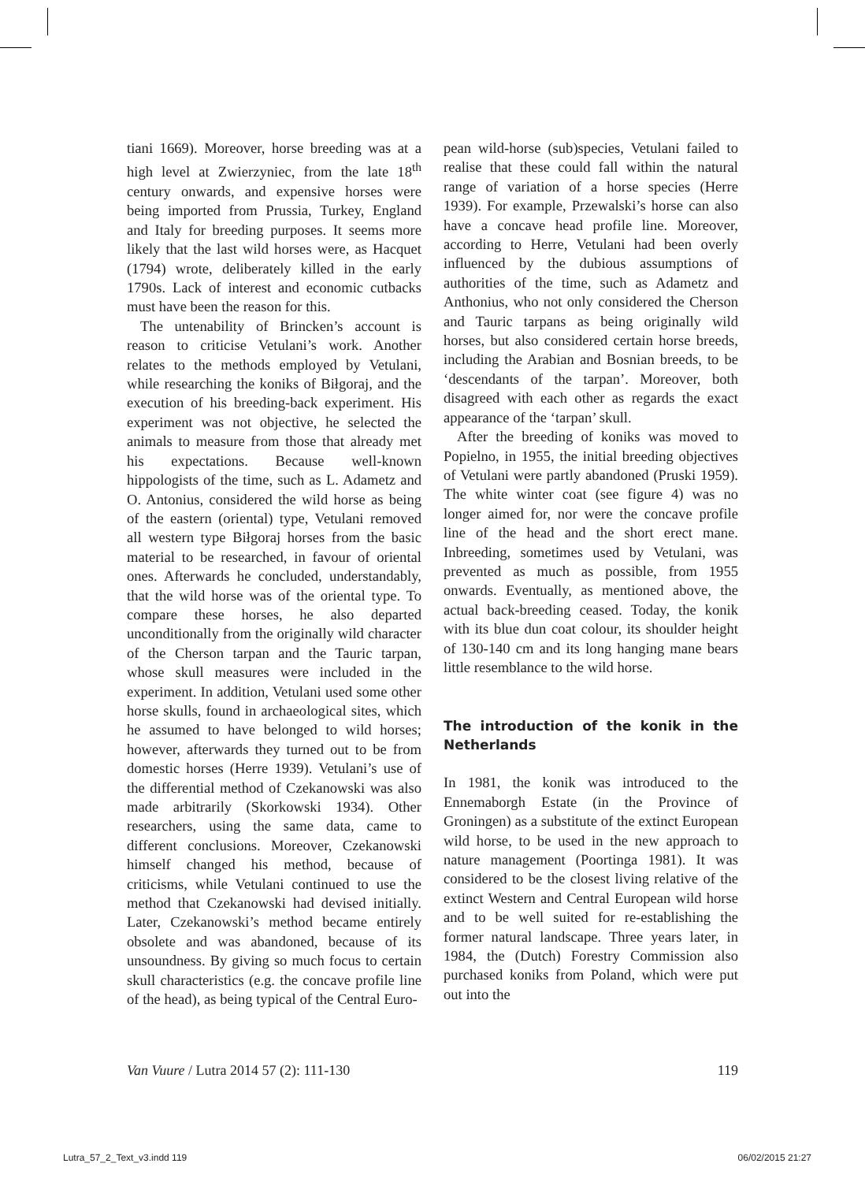tiani 1669). Moreover, horse breeding was at a high level at Zwierzyniec, from the late 18<sup>th</sup> century onwards, and expensive horses were being imported from Prussia, Turkey, England and Italy for breeding purposes. It seems more likely that the last wild horses were, as Hacquet (1794) wrote, deliberately killed in the early 1790s. Lack of interest and economic cutbacks must have been the reason for this.
The untenability of Brincken’s account is reason to criticise Vetulani’s work. Another relates to the methods employed by Vetulani, while researching the koniks of Biłgoraj, and the execution of his breeding-back experiment. His experiment was not objective, he selected the animals to measure from those that already met his expectations. Because well-known hippologists of the time, such as L. Adametz and O. Antonius, considered the wild horse as being of the eastern (oriental) type, Vetulani removed all western type Biłgoraj horses from the basic material to be researched, in favour of oriental ones. Afterwards he concluded, understandably, that the wild horse was of the oriental type. To compare these horses, he also departed unconditionally from the originally wild character of the Cherson tarpan and the Tauric tarpan, whose skull measures were included in the experiment. In addition, Vetulani used some other horse skulls, found in archaeological sites, which he assumed to have belonged to wild horses; however, afterwards they turned out to be from domestic horses (Herre 1939). Vetulani’s use of the differential method of Czekanowski was also made arbitrarily (Skorkowski 1934). Other researchers, using the same data, came to different conclusions. Moreover, Czekanowski himself changed his method, because of criticisms, while Vetulani continued to use the method that Czekanowski had devised initially. Later, Czekanowski’s method became entirely obsolete and was abandoned, because of its unsoundness. By giving so much focus to certain skull characteristics (e.g. the concave profile line of the head), as being typical of the Central Euro-
pean wild-horse (sub)species, Vetulani failed to realise that these could fall within the natural range of variation of a horse species (Herre 1939). For example, Przewalski’s horse can also have a concave head profile line. Moreover, according to Herre, Vetulani had been overly influenced by the dubious assumptions of authorities of the time, such as Adametz and Anthonius, who not only considered the Cherson and Tauric tarpans as being originally wild horses, but also considered certain horse breeds, including the Arabian and Bosnian breeds, to be ‘descendants of the tarpan’. Moreover, both disagreed with each other as regards the exact appearance of the ‘tarpan’ skull.
After the breeding of koniks was moved to Popielno, in 1955, the initial breeding objectives of Vetulani were partly abandoned (Pruski 1959). The white winter coat (see figure 4) was no longer aimed for, nor were the concave profile line of the head and the short erect mane. Inbreeding, sometimes used by Vetulani, was prevented as much as possible, from 1955 onwards. Eventually, as mentioned above, the actual back-breeding ceased. Today, the konik with its blue dun coat colour, its shoulder height of 130-140 cm and its long hanging mane bears little resemblance to the wild horse.
The introduction of the konik in the Netherlands
In 1981, the konik was introduced to the Ennemaborgh Estate (in the Province of Groningen) as a substitute of the extinct European wild horse, to be used in the new approach to nature management (Poortinga 1981). It was considered to be the closest living relative of the extinct Western and Central European wild horse and to be well suited for re-establishing the former natural landscape. Three years later, in 1984, the (Dutch) Forestry Commission also purchased koniks from Poland, which were put out into the
Van Vuure / Lutra 2014 57 (2): 111-130 119
Lutra_57_2_Text_v3.indd 119 06/02/2015 21:27